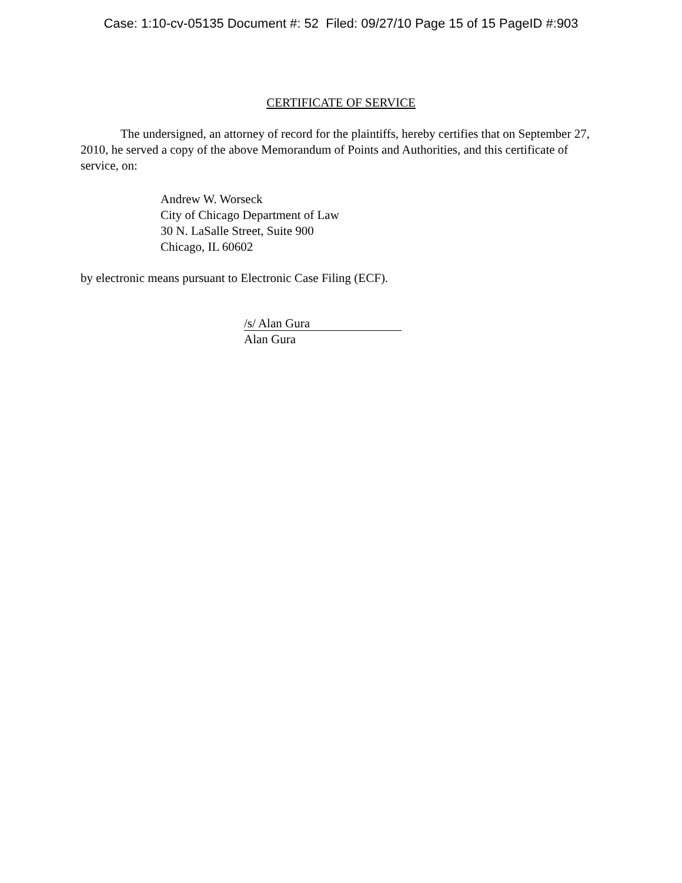Case: 1:10-cv-05135 Document #: 52 Filed: 09/27/10 Page 15 of 15 PageID #:903
CERTIFICATE OF SERVICE
The undersigned, an attorney of record for the plaintiffs, hereby certifies that on September 27, 2010, he served a copy of the above Memorandum of Points and Authorities, and this certificate of service, on:
Andrew W. Worseck
City of Chicago Department of Law
30 N. LaSalle Street, Suite 900
Chicago, IL 60602
by electronic means pursuant to Electronic Case Filing (ECF).
/s/ Alan Gura
Alan Gura